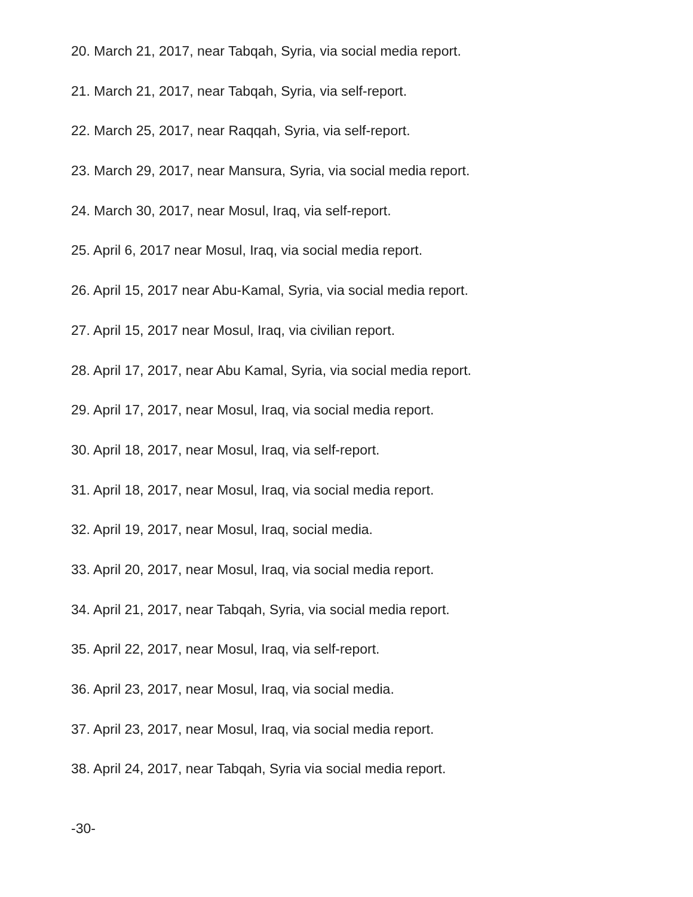20. March 21, 2017, near Tabqah, Syria, via social media report.
21. March 21, 2017, near Tabqah, Syria, via self-report.
22. March 25, 2017, near Raqqah, Syria, via self-report.
23. March 29, 2017, near Mansura, Syria, via social media report.
24. March 30, 2017, near Mosul, Iraq, via self-report.
25. April 6, 2017 near Mosul, Iraq, via social media report.
26. April 15, 2017 near Abu-Kamal, Syria, via social media report.
27. April 15, 2017 near Mosul, Iraq, via civilian report.
28. April 17, 2017, near Abu Kamal, Syria, via social media report.
29. April 17, 2017, near Mosul, Iraq, via social media report.
30. April 18, 2017, near Mosul, Iraq, via self-report.
31. April 18, 2017, near Mosul, Iraq, via social media report.
32. April 19, 2017, near Mosul, Iraq, social media.
33. April 20, 2017, near Mosul, Iraq, via social media report.
34. April 21, 2017, near Tabqah, Syria, via social media report.
35. April 22, 2017, near Mosul, Iraq, via self-report.
36. April 23, 2017, near Mosul, Iraq, via social media.
37. April 23, 2017, near Mosul, Iraq, via social media report.
38. April 24, 2017, near Tabqah, Syria via social media report.
-30-